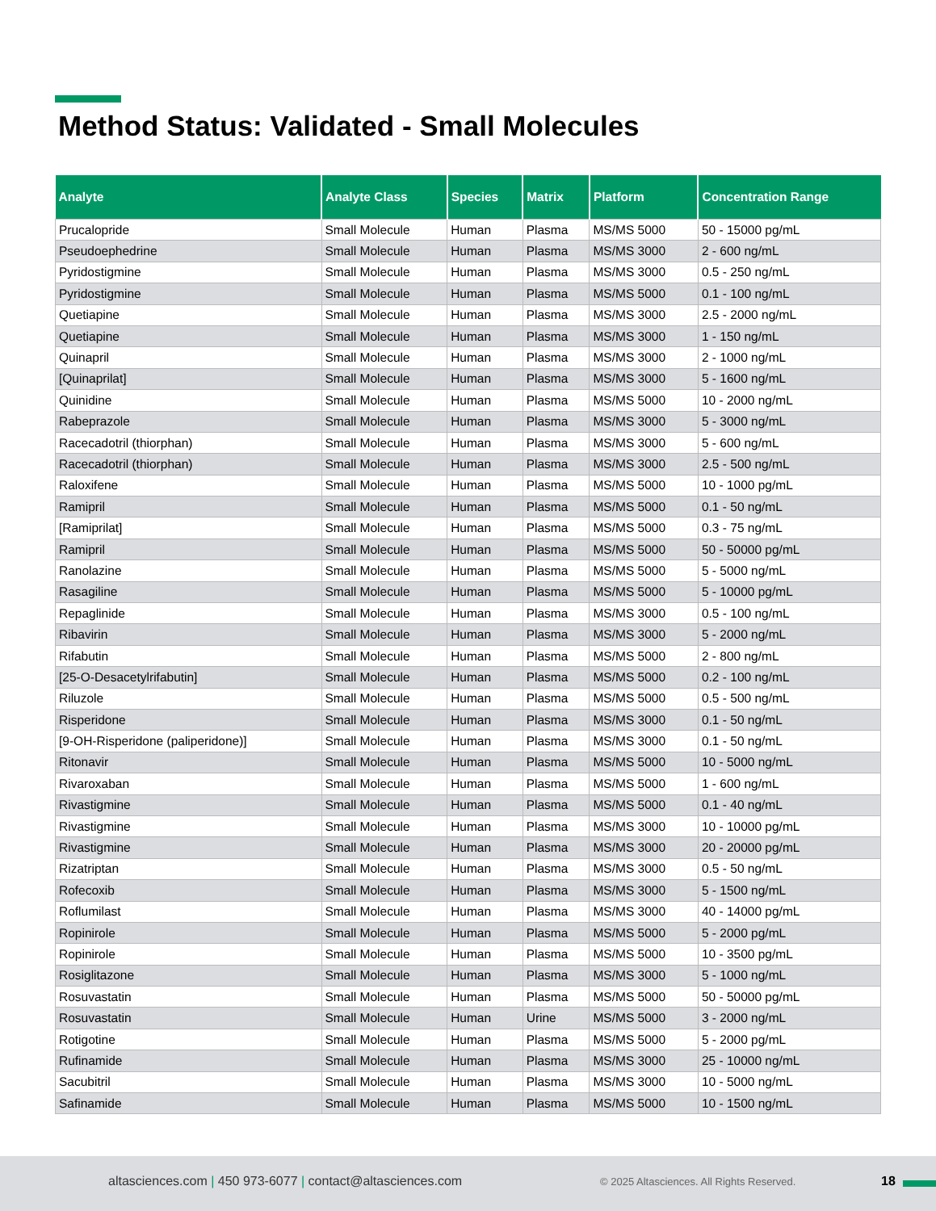Method Status: Validated - Small Molecules
| Analyte | Analyte Class | Species | Matrix | Platform | Concentration Range |
| --- | --- | --- | --- | --- | --- |
| Prucalopride | Small Molecule | Human | Plasma | MS/MS 5000 | 50 - 15000 pg/mL |
| Pseudoephedrine | Small Molecule | Human | Plasma | MS/MS 3000 | 2 - 600 ng/mL |
| Pyridostigmine | Small Molecule | Human | Plasma | MS/MS 3000 | 0.5 - 250 ng/mL |
| Pyridostigmine | Small Molecule | Human | Plasma | MS/MS 5000 | 0.1 - 100 ng/mL |
| Quetiapine | Small Molecule | Human | Plasma | MS/MS 3000 | 2.5 - 2000 ng/mL |
| Quetiapine | Small Molecule | Human | Plasma | MS/MS 3000 | 1 - 150 ng/mL |
| Quinapril | Small Molecule | Human | Plasma | MS/MS 3000 | 2 - 1000 ng/mL |
| [Quinaprilat] | Small Molecule | Human | Plasma | MS/MS 3000 | 5 - 1600 ng/mL |
| Quinidine | Small Molecule | Human | Plasma | MS/MS 5000 | 10 - 2000 ng/mL |
| Rabeprazole | Small Molecule | Human | Plasma | MS/MS 3000 | 5 - 3000 ng/mL |
| Racecadotril (thiorphan) | Small Molecule | Human | Plasma | MS/MS 3000 | 5 - 600 ng/mL |
| Racecadotril (thiorphan) | Small Molecule | Human | Plasma | MS/MS 3000 | 2.5 - 500 ng/mL |
| Raloxifene | Small Molecule | Human | Plasma | MS/MS 5000 | 10 - 1000 pg/mL |
| Ramipril | Small Molecule | Human | Plasma | MS/MS 5000 | 0.1 - 50 ng/mL |
| [Ramiprilat] | Small Molecule | Human | Plasma | MS/MS 5000 | 0.3 - 75 ng/mL |
| Ramipril | Small Molecule | Human | Plasma | MS/MS 5000 | 50 - 50000 pg/mL |
| Ranolazine | Small Molecule | Human | Plasma | MS/MS 5000 | 5 - 5000 ng/mL |
| Rasagiline | Small Molecule | Human | Plasma | MS/MS 5000 | 5 - 10000 pg/mL |
| Repaglinide | Small Molecule | Human | Plasma | MS/MS 3000 | 0.5 - 100 ng/mL |
| Ribavirin | Small Molecule | Human | Plasma | MS/MS 3000 | 5 - 2000 ng/mL |
| Rifabutin | Small Molecule | Human | Plasma | MS/MS 5000 | 2 - 800 ng/mL |
| [25-O-Desacetylrifabutin] | Small Molecule | Human | Plasma | MS/MS 5000 | 0.2 - 100 ng/mL |
| Riluzole | Small Molecule | Human | Plasma | MS/MS 5000 | 0.5 - 500 ng/mL |
| Risperidone | Small Molecule | Human | Plasma | MS/MS 3000 | 0.1 - 50 ng/mL |
| [9-OH-Risperidone (paliperidone)] | Small Molecule | Human | Plasma | MS/MS 3000 | 0.1 - 50 ng/mL |
| Ritonavir | Small Molecule | Human | Plasma | MS/MS 5000 | 10 - 5000 ng/mL |
| Rivaroxaban | Small Molecule | Human | Plasma | MS/MS 5000 | 1 - 600 ng/mL |
| Rivastigmine | Small Molecule | Human | Plasma | MS/MS 5000 | 0.1 - 40 ng/mL |
| Rivastigmine | Small Molecule | Human | Plasma | MS/MS 3000 | 10 - 10000 pg/mL |
| Rivastigmine | Small Molecule | Human | Plasma | MS/MS 3000 | 20 - 20000 pg/mL |
| Rizatriptan | Small Molecule | Human | Plasma | MS/MS 3000 | 0.5 - 50 ng/mL |
| Rofecoxib | Small Molecule | Human | Plasma | MS/MS 3000 | 5 - 1500 ng/mL |
| Roflumilast | Small Molecule | Human | Plasma | MS/MS 3000 | 40 - 14000 pg/mL |
| Ropinirole | Small Molecule | Human | Plasma | MS/MS 5000 | 5 - 2000 pg/mL |
| Ropinirole | Small Molecule | Human | Plasma | MS/MS 5000 | 10 - 3500 pg/mL |
| Rosiglitazone | Small Molecule | Human | Plasma | MS/MS 3000 | 5 - 1000 ng/mL |
| Rosuvastatin | Small Molecule | Human | Plasma | MS/MS 5000 | 50 - 50000 pg/mL |
| Rosuvastatin | Small Molecule | Human | Urine | MS/MS 5000 | 3 - 2000 ng/mL |
| Rotigotine | Small Molecule | Human | Plasma | MS/MS 5000 | 5 - 2000 pg/mL |
| Rufinamide | Small Molecule | Human | Plasma | MS/MS 3000 | 25 - 10000 ng/mL |
| Sacubitril | Small Molecule | Human | Plasma | MS/MS 3000 | 10 - 5000 ng/mL |
| Safinamide | Small Molecule | Human | Plasma | MS/MS 5000 | 10 - 1500 ng/mL |
altasciences.com | 450 973-6077 | contact@altasciences.com © 2025 Altasciences. All Rights Reserved. 18